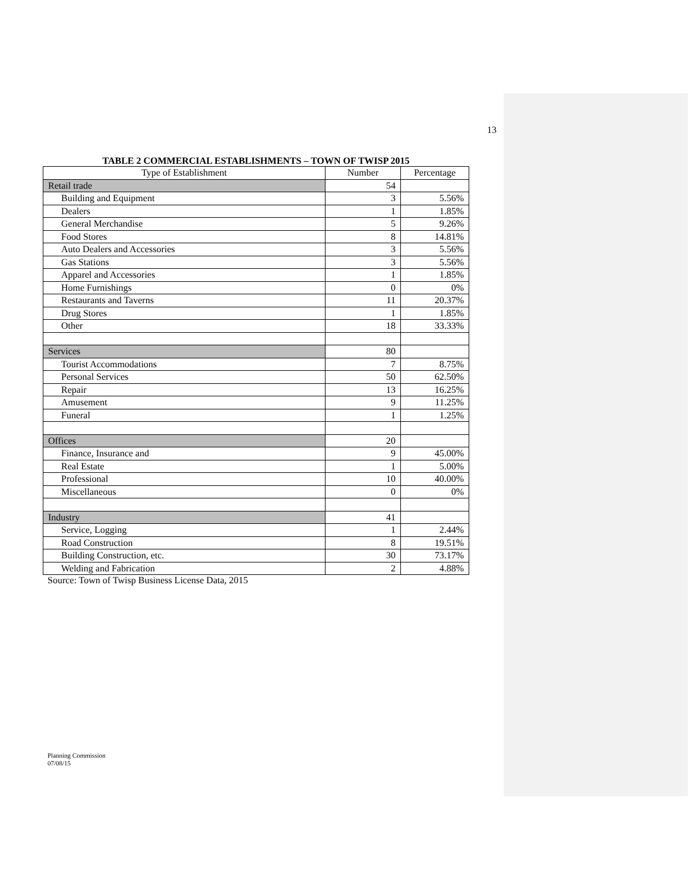13
TABLE 2 COMMERCIAL ESTABLISHMENTS – TOWN OF TWISP 2015
| Type of Establishment | Number | Percentage |
| --- | --- | --- |
| Retail trade | 54 | |
| Building and Equipment | 3 | 5.56% |
| Dealers | 1 | 1.85% |
| General Merchandise | 5 | 9.26% |
| Food Stores | 8 | 14.81% |
| Auto Dealers and Accessories | 3 | 5.56% |
| Gas Stations | 3 | 5.56% |
| Apparel and Accessories | 1 | 1.85% |
| Home Furnishings | 0 | 0% |
| Restaurants and Taverns | 11 | 20.37% |
| Drug Stores | 1 | 1.85% |
| Other | 18 | 33.33% |
| Services | 80 | |
| Tourist Accommodations | 7 | 8.75% |
| Personal Services | 50 | 62.50% |
| Repair | 13 | 16.25% |
| Amusement | 9 | 11.25% |
| Funeral | 1 | 1.25% |
| Offices | 20 | |
| Finance, Insurance and | 9 | 45.00% |
| Real Estate | 1 | 5.00% |
| Professional | 10 | 40.00% |
| Miscellaneous | 0 | 0% |
| Industry | 41 | |
| Service, Logging | 1 | 2.44% |
| Road Construction | 8 | 19.51% |
| Building Construction, etc. | 30 | 73.17% |
| Welding and Fabrication | 2 | 4.88% |
Source: Town of Twisp Business License Data, 2015
Planning Commission
07/08/15